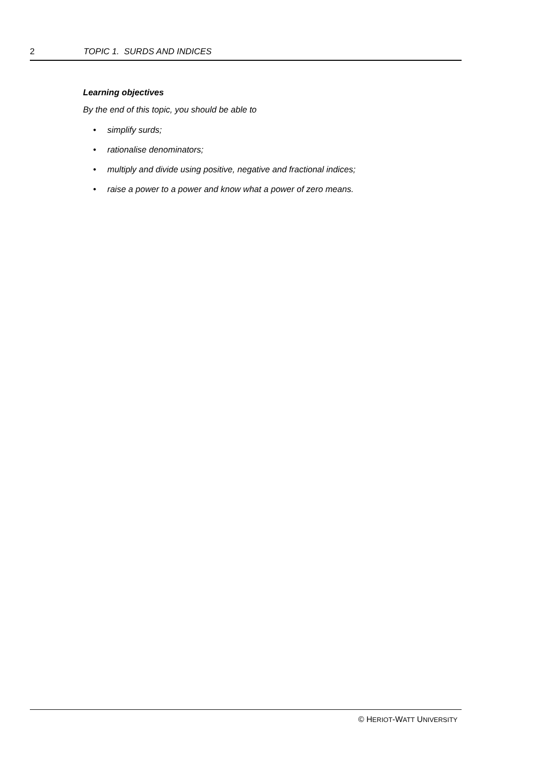2 TOPIC 1. SURDS AND INDICES
Learning objectives
By the end of this topic, you should be able to
• simplify surds;
• rationalise denominators;
• multiply and divide using positive, negative and fractional indices;
• raise a power to a power and know what a power of zero means.
© HERIOT-WATT UNIVERSITY